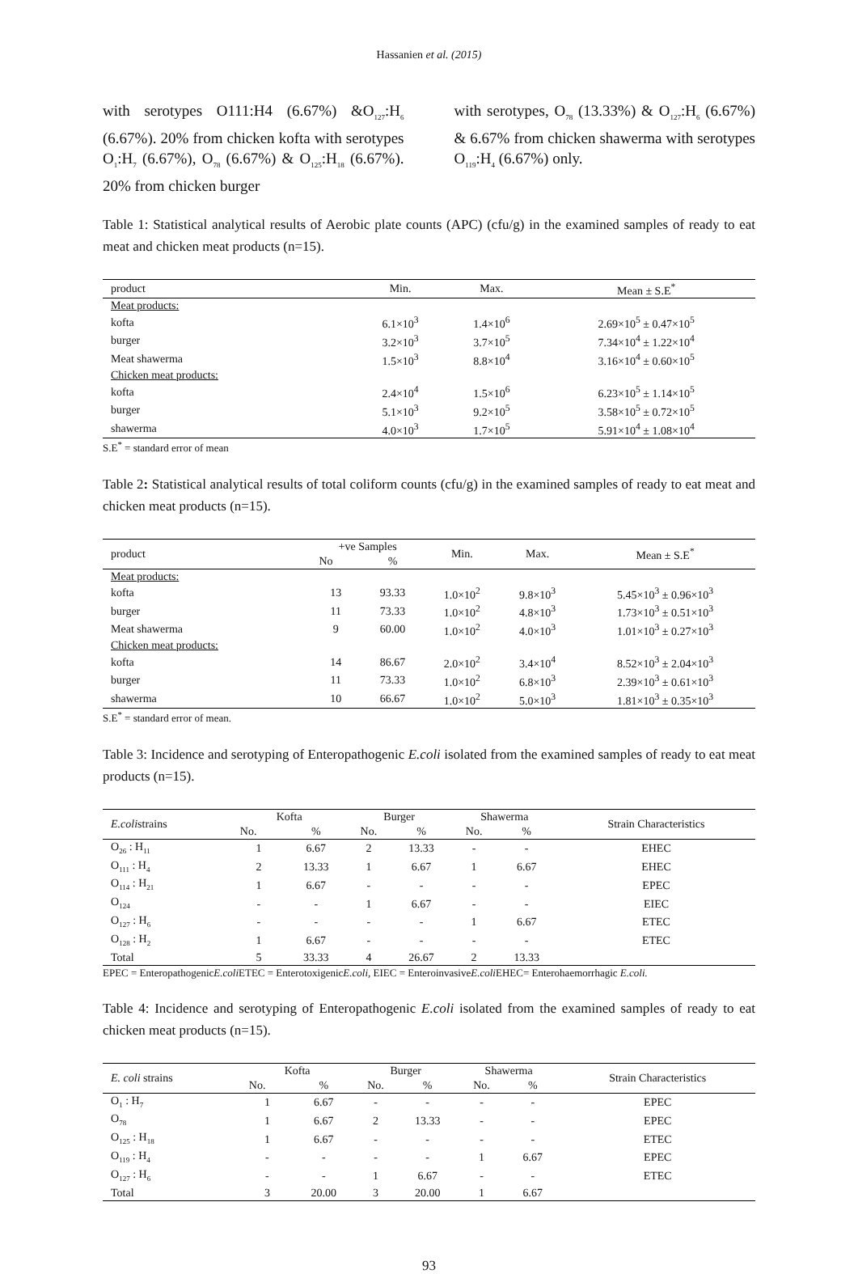Hassanien et al. (2015)
with serotypes O111:H4 (6.67%) &O<sub>127</sub>:H<sub>6</sub> (6.67%). 20% from chicken kofta with serotypes O<sub>1</sub>:H<sub>7</sub> (6.67%), O<sub>78</sub> (6.67%) & O<sub>125</sub>:H<sub>18</sub> (6.67%). 20% from chicken burger
with serotypes, O<sub>78</sub> (13.33%) & O<sub>127</sub>:H<sub>6</sub> (6.67%) & 6.67% from chicken shawerma with serotypes O<sub>119</sub>:H<sub>4</sub> (6.67%) only.
Table 1: Statistical analytical results of Aerobic plate counts (APC) (cfu/g) in the examined samples of ready to eat meat and chicken meat products (n=15).
| product | Min. | Max. | Mean ± S.E<sup>*</sup> |
| --- | --- | --- | --- |
| Meat products: | | | |
| kofta | 6.1×10<sup>3</sup> | 1.4×10<sup>6</sup> | 2.69×10<sup>5</sup> ± 0.47×10<sup>5</sup> |
| burger | 3.2×10<sup>3</sup> | 3.7×10<sup>5</sup> | 7.34×10<sup>4</sup> ± 1.22×10<sup>4</sup> |
| Meat shawerma | 1.5×10<sup>3</sup> | 8.8×10<sup>4</sup> | 3.16×10<sup>4</sup> ± 0.60×10<sup>5</sup> |
| Chicken meat products: | | | |
| kofta | 2.4×10<sup>4</sup> | 1.5×10<sup>6</sup> | 6.23×10<sup>5</sup> ± 1.14×10<sup>5</sup> |
| burger | 5.1×10<sup>3</sup> | 9.2×10<sup>5</sup> | 3.58×10<sup>5</sup> ± 0.72×10<sup>5</sup> |
| shawerma | 4.0×10<sup>3</sup> | 1.7×10<sup>5</sup> | 5.91×10<sup>4</sup> ± 1.08×10<sup>4</sup> |
S.E<sup>*</sup> = standard error of mean
Table 2: Statistical analytical results of total coliform counts (cfu/g) in the examined samples of ready to eat meat and chicken meat products (n=15).
| product | +ve Samples | | Min. | Max. | Mean ± S.E<sup>*</sup> |
| --- | --- | --- | --- | --- | --- |
| | No | % | | | |
| Meat products: | | | | | |
| kofta | 13 | 93.33 | 1.0×10<sup>2</sup> | 9.8×10<sup>3</sup> | 5.45×10<sup>3</sup> ± 0.96×10<sup>3</sup> |
| burger | 11 | 73.33 | 1.0×10<sup>2</sup> | 4.8×10<sup>3</sup> | 1.73×10<sup>3</sup> ± 0.51×10<sup>3</sup> |
| Meat shawerma | 9 | 60.00 | 1.0×10<sup>2</sup> | 4.0×10<sup>3</sup> | 1.01×10<sup>3</sup> ± 0.27×10<sup>3</sup> |
| Chicken meat products: | | | | | |
| kofta | 14 | 86.67 | 2.0×10<sup>2</sup> | 3.4×10<sup>4</sup> | 8.52×10<sup>3</sup> ± 2.04×10<sup>3</sup> |
| burger | 11 | 73.33 | 1.0×10<sup>2</sup> | 6.8×10<sup>3</sup> | 2.39×10<sup>3</sup> ± 0.61×10<sup>3</sup> |
| shawerma | 10 | 66.67 | 1.0×10<sup>2</sup> | 5.0×10<sup>3</sup> | 1.81×10<sup>3</sup> ± 0.35×10<sup>3</sup> |
S.E<sup>*</sup> = standard error of mean.
Table 3: Incidence and serotyping of Enteropathogenic E.coli isolated from the examined samples of ready to eat meat products (n=15).
| E.coli strains | Kofta | | Burger | | Shawerma | | Strain Characteristics |
| --- | --- | --- | --- | --- | --- | --- | --- |
| | No. | % | No. | % | No. | % | |
| O<sub>26</sub> : H<sub>11</sub> | 1 | 6.67 | 2 | 13.33 | - | - | EHEC |
| O<sub>111</sub> : H<sub>4</sub> | 2 | 13.33 | 1 | 6.67 | 1 | 6.67 | EHEC |
| O<sub>114</sub> : H<sub>21</sub> | 1 | 6.67 | - | - | - | - | EPEC |
| O<sub>124</sub> | - | - | 1 | 6.67 | - | - | EIEC |
| O<sub>127</sub> : H<sub>6</sub> | - | - | - | - | 1 | 6.67 | ETEC |
| O<sub>128</sub> : H<sub>2</sub> | 1 | 6.67 | - | - | - | - | ETEC |
| Total | 5 | 33.33 | 4 | 26.67 | 2 | 13.33 | |
EPEC = EnteropathogenicE.coli ETEC = EnterotoxigenicE.coli, EIEC = EnteroinvasiveE.coli EHEC= Enterohaemorrhagic E.coli.
Table 4: Incidence and serotyping of Enteropathogenic E.coli isolated from the examined samples of ready to eat chicken meat products (n=15).
| E. coli strains | Kofta | | Burger | | Shawerma | | Strain Characteristics |
| --- | --- | --- | --- | --- | --- | --- | --- |
| | No. | % | No. | % | No. | % | |
| O<sub>1</sub> : H<sub>7</sub> | 1 | 6.67 | - | - | - | - | EPEC |
| O<sub>78</sub> | 1 | 6.67 | 2 | 13.33 | - | - | EPEC |
| O<sub>125</sub> : H<sub>18</sub> | 1 | 6.67 | - | - | - | - | ETEC |
| O<sub>119</sub> : H<sub>4</sub> | - | - | - | - | 1 | 6.67 | EPEC |
| O<sub>127</sub> : H<sub>6</sub> | - | - | 1 | 6.67 | - | - | ETEC |
| Total | 3 | 20.00 | 3 | 20.00 | 1 | 6.67 | |
93